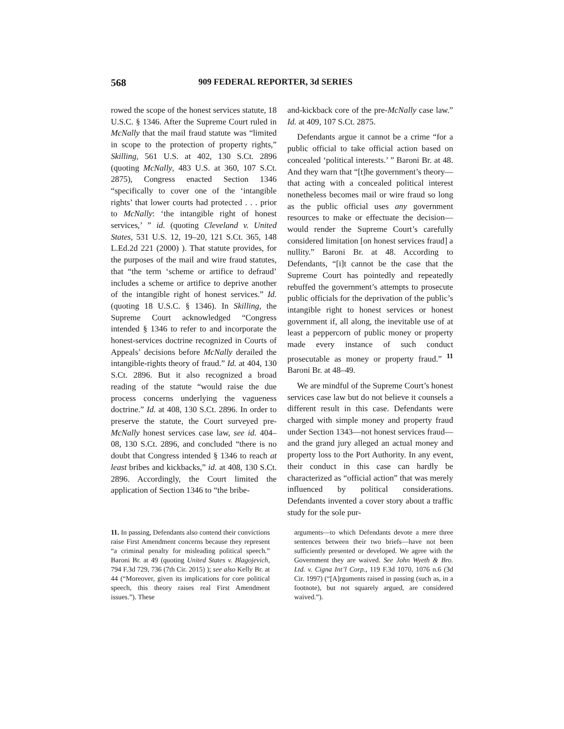568 909 FEDERAL REPORTER, 3d SERIES
rowed the scope of the honest services statute, 18 U.S.C. § 1346. After the Supreme Court ruled in McNally that the mail fraud statute was “limited in scope to the protection of property rights,” Skilling, 561 U.S. at 402, 130 S.Ct. 2896 (quoting McNally, 483 U.S. at 360, 107 S.Ct. 2875), Congress enacted Section 1346 “specifically to cover one of the ‘intangible rights’ that lower courts had protected . . . prior to McNally: ‘the intangible right of honest services,’ ” id. (quoting Cleveland v. United States, 531 U.S. 12, 19–20, 121 S.Ct. 365, 148 L.Ed.2d 221 (2000) ). That statute provides, for the purposes of the mail and wire fraud statutes, that “the term ‘scheme or artifice to defraud’ includes a scheme or artifice to deprive another of the intangible right of honest services.” Id. (quoting 18 U.S.C. § 1346). In Skilling, the Supreme Court acknowledged “Congress intended § 1346 to refer to and incorporate the honest-services doctrine recognized in Courts of Appeals’ decisions before McNally derailed the intangible-rights theory of fraud.” Id. at 404, 130 S.Ct. 2896. But it also recognized a broad reading of the statute “would raise the due process concerns underlying the vagueness doctrine.” Id. at 408, 130 S.Ct. 2896. In order to preserve the statute, the Court surveyed pre-McNally honest services case law, see id. 404–08, 130 S.Ct. 2896, and concluded “there is no doubt that Congress intended § 1346 to reach at least bribes and kickbacks,” id. at 408, 130 S.Ct. 2896. Accordingly, the Court limited the application of Section 1346 to “the bribe-
and-kickback core of the pre-McNally case law.” Id. at 409, 107 S.Ct. 2875.
Defendants argue it cannot be a crime “for a public official to take official action based on concealed ‘political interests.’ ” Baroni Br. at 48. And they warn that “[t]he government’s theory—that acting with a concealed political interest nonetheless becomes mail or wire fraud so long as the public official uses any government resources to make or effectuate the decision—would render the Supreme Court’s carefully considered limitation [on honest services fraud] a nullity.” Baroni Br. at 48. According to Defendants, “[i]t cannot be the case that the Supreme Court has pointedly and repeatedly rebuffed the government’s attempts to prosecute public officials for the deprivation of the public’s intangible right to honest services or honest government if, all along, the inevitable use of at least a peppercorn of public money or property made every instance of such conduct prosecutable as money or property fraud.” <sup>11</sup> Baroni Br. at 48–49.
We are mindful of the Supreme Court’s honest services case law but do not believe it counsels a different result in this case. Defendants were charged with simple money and property fraud under Section 1343—not honest services fraud—and the grand jury alleged an actual money and property loss to the Port Authority. In any event, their conduct in this case can hardly be characterized as “official action” that was merely influenced by political considerations. Defendants invented a cover story about a traffic study for the sole pur-
11. In passing, Defendants also contend their convictions raise First Amendment concerns because they represent “a criminal penalty for misleading political speech.” Baroni Br. at 49 (quoting United States v. Blagojevich, 794 F.3d 729, 736 (7th Cir. 2015) ); see also Kelly Br. at 44 (“Moreover, given its implications for core political speech, this theory raises real First Amendment issues.”). These
arguments—to which Defendants devote a mere three sentences between their two briefs—have not been sufficiently presented or developed. We agree with the Government they are waived. See John Wyeth & Bro. Ltd. v. Cigna Int’l Corp., 119 F.3d 1070, 1076 n.6 (3d Cir. 1997) (“[A]rguments raised in passing (such as, in a footnote), but not squarely argued, are considered waived.”).